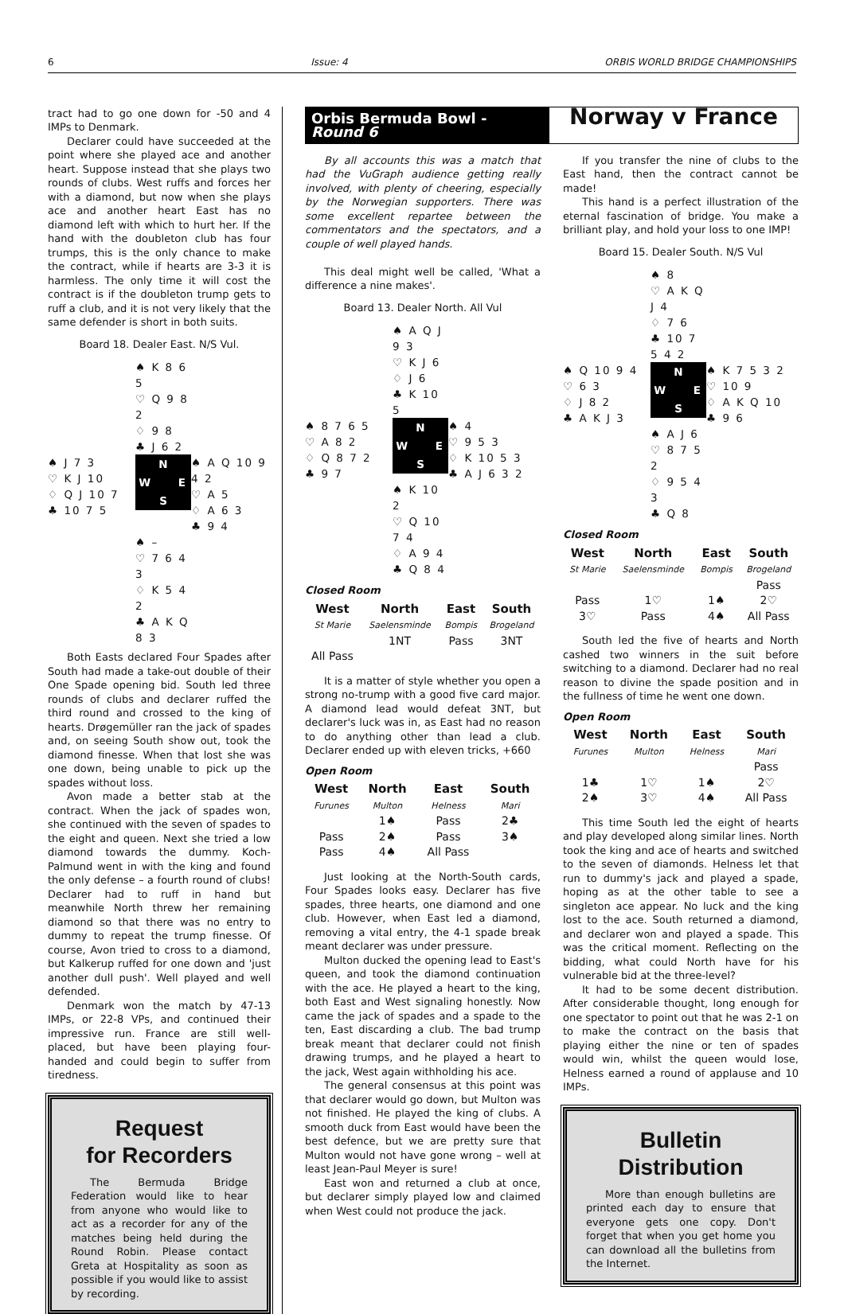6 Issue: 4 ORBIS WORLD BRIDGE CHAMPIONSHIPS
tract had to go one down for -50 and 4 IMPs to Denmark.
Declarer could have succeeded at the point where she played ace and another heart. Suppose instead that she plays two rounds of clubs. West ruffs and forces her with a diamond, but now when she plays ace and another heart East has no diamond left with which to hurt her. If the hand with the doubleton club has four trumps, this is the only chance to make the contract, while if hearts are 3-3 it is harmless. The only time it will cost the contract is if the doubleton trump gets to ruff a club, and it is not very likely that the same defender is short in both suits.
Board 18. Dealer East. N/S Vul.
♠ K 8 6 5
♡ Q 9 8 2
♢ 9 8
♣ J 6 2
♠ J 7 3
♡ K J 10
♢ Q J 10 7
♣ 10 7 5
N W E S
♠ A Q 10 9 4 2
♡ A 5
♢ A 6 3
♣ 9 4
♠ –
♡ 7 6 4 3
♢ K 5 4 2
♣ A K Q 8 3
Both Easts declared Four Spades after South had made a take-out double of their One Spade opening bid. South led three rounds of clubs and declarer ruffed the third round and crossed to the king of hearts. Drøgemüller ran the jack of spades and, on seeing South show out, took the diamond finesse. When that lost she was one down, being unable to pick up the spades without loss.
Avon made a better stab at the contract. When the jack of spades won, she continued with the seven of spades to the eight and queen. Next she tried a low diamond towards the dummy. Koch-Palmund went in with the king and found the only defense – a fourth round of clubs! Declarer had to ruff in hand but meanwhile North threw her remaining diamond so that there was no entry to dummy to repeat the trump finesse. Of course, Avon tried to cross to a diamond, but Kalkerup ruffed for one down and 'just another dull push'. Well played and well defended.
Denmark won the match by 47-13 IMPs, or 22-8 VPs, and continued their impressive run. France are still well-placed, but have been playing four-handed and could begin to suffer from tiredness.
Request
for Recorders
The Bermuda Bridge Federation would like to hear from anyone who would like to act as a recorder for any of the matches being held during the Round Robin. Please contact Greta at Hospitality as soon as possible if you would like to assist by recording.
Orbis Bermuda Bowl - Round 6
Norway v France
By all accounts this was a match that had the VuGraph audience getting really involved, with plenty of cheering, especially by the Norwegian supporters. There was some excellent repartee between the commentators and the spectators, and a couple of well played hands.
This deal might well be called, 'What a difference a nine makes'.
Board 13. Dealer North. All Vul
♠ A Q J 9 3
♡ K J 6
♢ J 6
♣ K 10 5
♠ 8 7 6 5
♡ A 8 2
♢ Q 8 7 2
♣ 9 7
N W E S
♠ 4
♡ 9 5 3
♢ K 10 5 3
♣ A J 6 3 2
♠ K 10 2
♡ Q 10 7 4
♢ A 9 4
♣ Q 8 4
Closed Room
| West | North | East | South |
| --- | --- | --- | --- |
| St Marie | Saelensminde | Bompis | Brogeland |
| | 1NT | Pass | 3NT |
| All Pass | | | |
It is a matter of style whether you open a strong no-trump with a good five card major. A diamond lead would defeat 3NT, but declarer's luck was in, as East had no reason to do anything other than lead a club. Declarer ended up with eleven tricks, +660
Open Room
| West | North | East | South |
| --- | --- | --- | --- |
| Furunes | Multon | Helness | Mari |
| | 1♠ | Pass | 2♣ |
| Pass | 2♠ | Pass | 3♠ |
| Pass | 4♠ | All Pass | |
Just looking at the North-South cards, Four Spades looks easy. Declarer has five spades, three hearts, one diamond and one club. However, when East led a diamond, removing a vital entry, the 4-1 spade break meant declarer was under pressure.
Multon ducked the opening lead to East's queen, and took the diamond continuation with the ace. He played a heart to the king, both East and West signaling honestly. Now came the jack of spades and a spade to the ten, East discarding a club. The bad trump break meant that declarer could not finish drawing trumps, and he played a heart to the jack, West again withholding his ace.
The general consensus at this point was that declarer would go down, but Multon was not finished. He played the king of clubs. A smooth duck from East would have been the best defence, but we are pretty sure that Multon would not have gone wrong – well at least Jean-Paul Meyer is sure!
East won and returned a club at once, but declarer simply played low and claimed when West could not produce the jack.
If you transfer the nine of clubs to the East hand, then the contract cannot be made!
This hand is a perfect illustration of the eternal fascination of bridge. You make a brilliant play, and hold your loss to one IMP!
Board 15. Dealer South. N/S Vul
♠ 8
♡ A K Q J 4
♢ 7 6
♣ 10 7 5 4 2
♠ Q 10 9 4
♡ 6 3
♢ J 8 2
♣ A K J 3
N W E S
♠ K 7 5 3 2
♡ 10 9
♢ A K Q 10
♣ 9 6
♠ A J 6
♡ 8 7 5 2
♢ 9 5 4 3
♣ Q 8
Closed Room
| West | North | East | South |
| --- | --- | --- | --- |
| St Marie | Saelensminde | Bompis | Brogeland |
| | | | Pass |
| Pass | 1♡ | 1♠ | 2♡ |
| 3♡ | Pass | 4♠ | All Pass |
South led the five of hearts and North cashed two winners in the suit before switching to a diamond. Declarer had no real reason to divine the spade position and in the fullness of time he went one down.
Open Room
| West | North | East | South |
| --- | --- | --- | --- |
| Furunes | Multon | Helness | Mari |
| | | | Pass |
| 1♣ | 1♡ | 1♠ | 2♡ |
| 2♠ | 3♡ | 4♠ | All Pass |
This time South led the eight of hearts and play developed along similar lines. North took the king and ace of hearts and switched to the seven of diamonds. Helness let that run to dummy's jack and played a spade, hoping as at the other table to see a singleton ace appear. No luck and the king lost to the ace. South returned a diamond, and declarer won and played a spade. This was the critical moment. Reflecting on the bidding, what could North have for his vulnerable bid at the three-level?
It had to be some decent distribution. After considerable thought, long enough for one spectator to point out that he was 2-1 on to make the contract on the basis that playing either the nine or ten of spades would win, whilst the queen would lose, Helness earned a round of applause and 10 IMPs.
Bulletin Distribution
More than enough bulletins are printed each day to ensure that everyone gets one copy. Don't forget that when you get home you can download all the bulletins from the Internet.